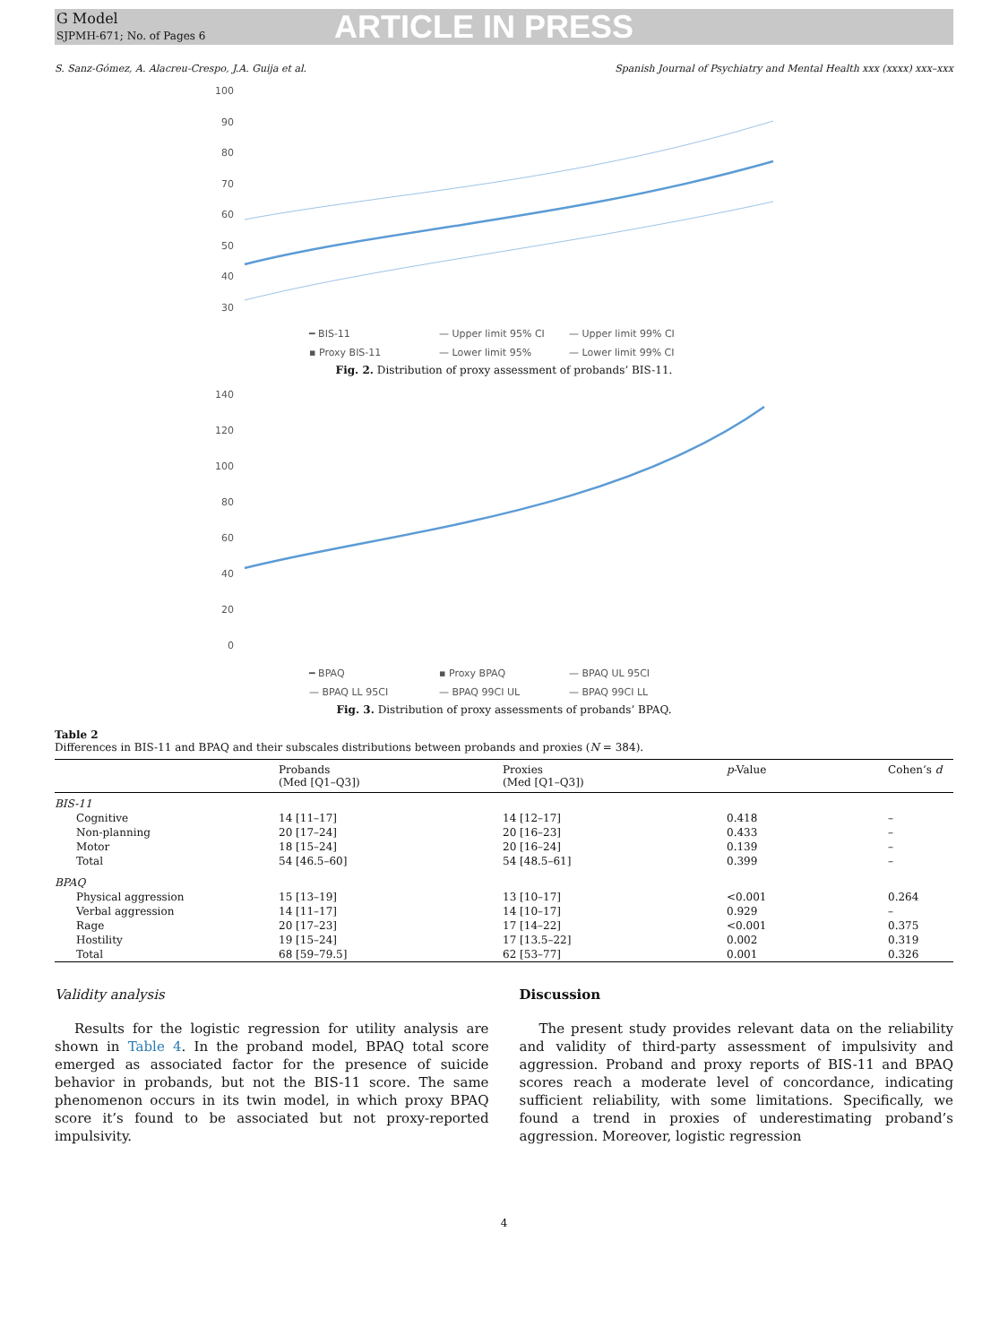G Model
SJPMH-671; No. of Pages 6
ARTICLE IN PRESS
S. Sanz-Gómez, A. Alacreu-Crespo, J.A. Guija et al. Spanish Journal of Psychiatry and Mental Health xxx (xxxx) xxx–xxx
100
90
80
70
60
50
40
30
━ BIS-11 — Upper limit 95% CI — Upper limit 99% CI ▪ Proxy BIS-11 — Lower limit 95% — Lower limit 99% CI
Fig. 2. Distribution of proxy assessment of probands’ BIS-11.
140
120
100
80
60
40
20
0
━ BPAQ ▪ Proxy BPAQ — BPAQ UL 95CI — BPAQ LL 95CI — BPAQ 99CI UL — BPAQ 99CI LL
Fig. 3. Distribution of proxy assessments of probands’ BPAQ.
Table 2
Differences in BIS-11 and BPAQ and their subscales distributions between probands and proxies (N = 384).
| | Probands (Med [Q1–Q3]) | Proxies (Med [Q1–Q3]) | p -Value | Cohen’s d |
| --- | --- | --- | --- | --- |
| BIS-11 | | | | |
| Cognitive | 14 [11–17] | 14 [12–17] | 0.418 | – |
| Non-planning | 20 [17–24] | 20 [16–23] | 0.433 | – |
| Motor | 18 [15–24] | 20 [16–24] | 0.139 | – |
| Total | 54 [46.5–60] | 54 [48.5–61] | 0.399 | – |
| BPAQ | | | | |
| Physical aggression | 15 [13–19] | 13 [10–17] | <0.001 | 0.264 |
| Verbal aggression | 14 [11–17] | 14 [10–17] | 0.929 | – |
| Rage | 20 [17–23] | 17 [14–22] | <0.001 | 0.375 |
| Hostility | 19 [15–24] | 17 [13.5–22] | 0.002 | 0.319 |
| Total | 68 [59–79.5] | 62 [53–77] | 0.001 | 0.326 |
Validity analysis
Results for the logistic regression for utility analysis are shown in Table 4. In the proband model, BPAQ total score emerged as associated factor for the presence of suicide behavior in probands, but not the BIS-11 score. The same phenomenon occurs in its twin model, in which proxy BPAQ score it’s found to be associated but not proxy-reported impulsivity.
Discussion
The present study provides relevant data on the reliability and validity of third-party assessment of impulsivity and aggression. Proband and proxy reports of BIS-11 and BPAQ scores reach a moderate level of concordance, indicating sufficient reliability, with some limitations. Specifically, we found a trend in proxies of underestimating proband’s aggression. Moreover, logistic regression
4